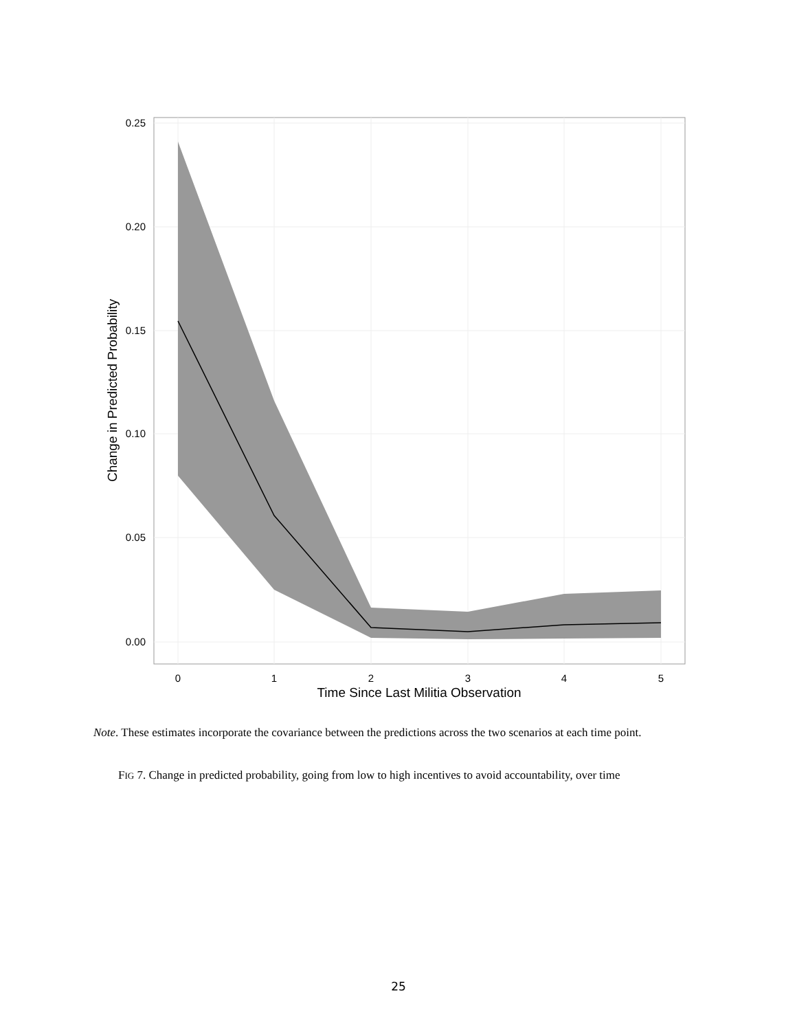0.25
0.20
0.15
0.10
0.05
0.00
0
1
2
3
4
5
Time Since Last Militia Observation
Change in Predicted Probability
Note. These estimates incorporate the covariance between the predictions across the two scenarios at each time point.
FIG 7. Change in predicted probability, going from low to high incentives to avoid accountability, over time
25